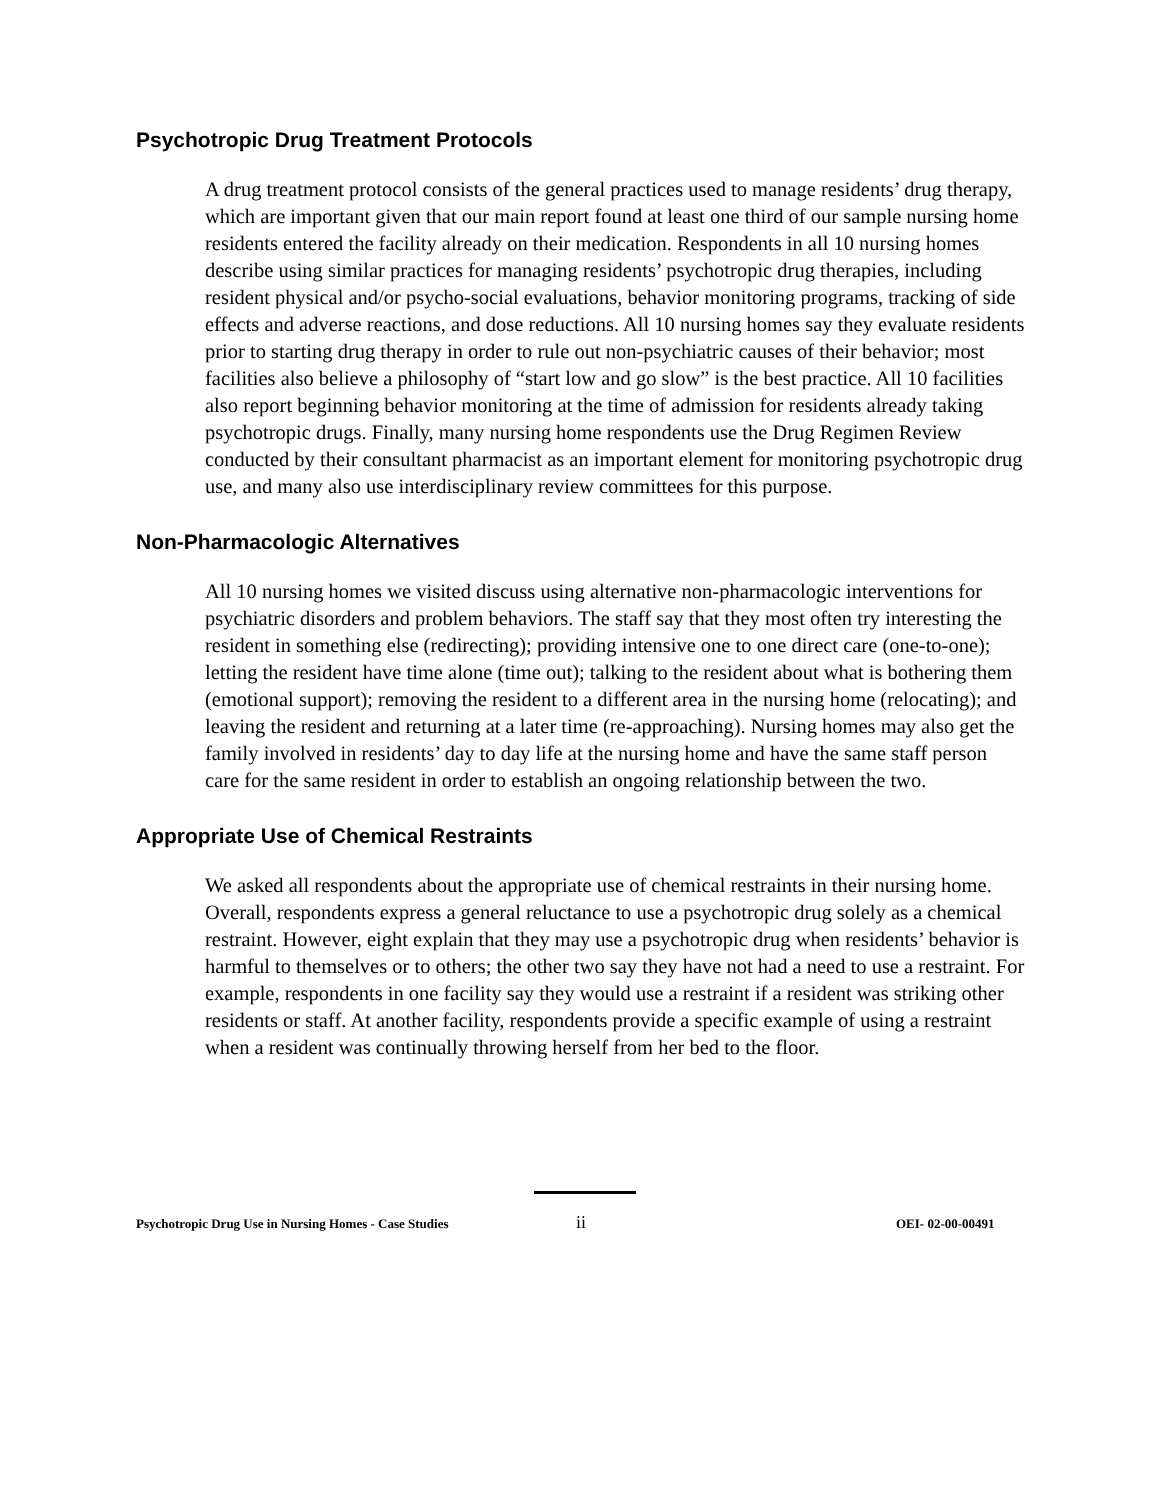Psychotropic Drug Treatment Protocols
A drug treatment protocol consists of the general practices used to manage residents’ drug therapy, which are important given that our main report found at least one third of our sample nursing home residents entered the facility already on their medication. Respondents in all 10 nursing homes describe using similar practices for managing residents’ psychotropic drug therapies, including resident physical and/or psycho-social evaluations, behavior monitoring programs, tracking of side effects and adverse reactions, and dose reductions. All 10 nursing homes say they evaluate residents prior to starting drug therapy in order to rule out non-psychiatric causes of their behavior; most facilities also believe a philosophy of “start low and go slow” is the best practice. All 10 facilities also report beginning behavior monitoring at the time of admission for residents already taking psychotropic drugs. Finally, many nursing home respondents use the Drug Regimen Review conducted by their consultant pharmacist as an important element for monitoring psychotropic drug use, and many also use interdisciplinary review committees for this purpose.
Non-Pharmacologic Alternatives
All 10 nursing homes we visited discuss using alternative non-pharmacologic interventions for psychiatric disorders and problem behaviors. The staff say that they most often try interesting the resident in something else (redirecting); providing intensive one to one direct care (one-to-one); letting the resident have time alone (time out); talking to the resident about what is bothering them (emotional support); removing the resident to a different area in the nursing home (relocating); and leaving the resident and returning at a later time (re-approaching). Nursing homes may also get the family involved in residents’ day to day life at the nursing home and have the same staff person care for the same resident in order to establish an ongoing relationship between the two.
Appropriate Use of Chemical Restraints
We asked all respondents about the appropriate use of chemical restraints in their nursing home. Overall, respondents express a general reluctance to use a psychotropic drug solely as a chemical restraint. However, eight explain that they may use a psychotropic drug when residents’ behavior is harmful to themselves or to others; the other two say they have not had a need to use a restraint. For example, respondents in one facility say they would use a restraint if a resident was striking other residents or staff. At another facility, respondents provide a specific example of using a restraint when a resident was continually throwing herself from her bed to the floor.
Psychotropic Drug Use in Nursing Homes - Case Studies ii OEI- 02-00-00491